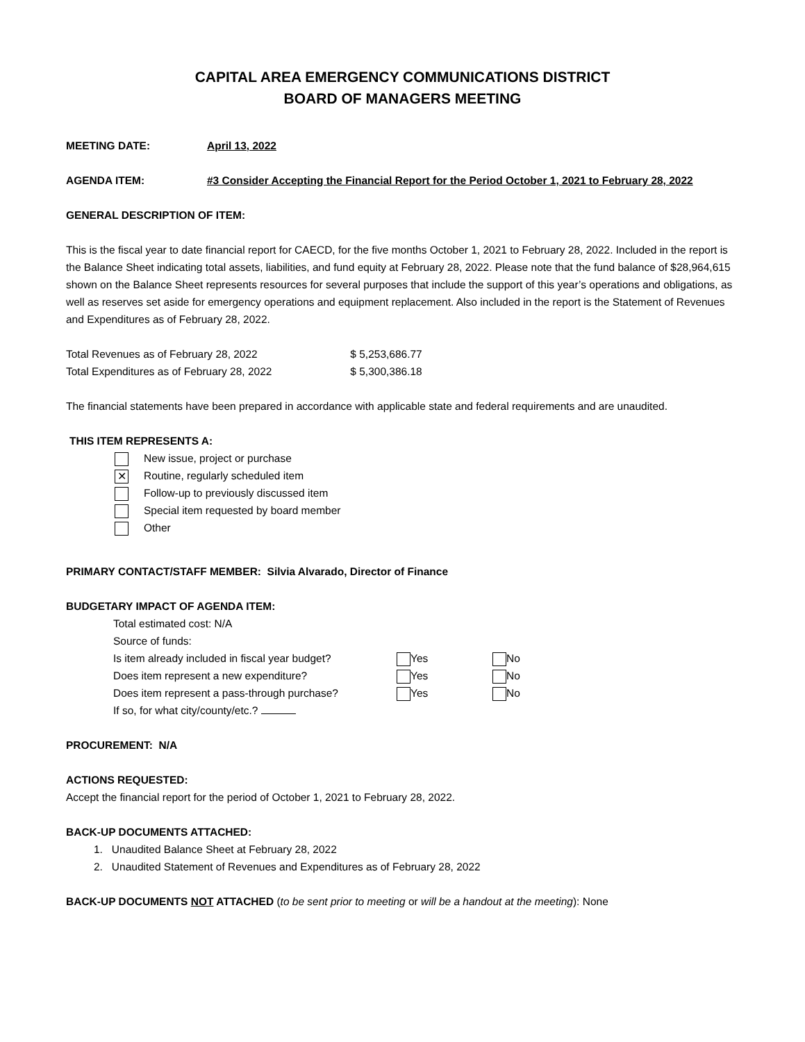CAPITAL AREA EMERGENCY COMMUNICATIONS DISTRICT
BOARD OF MANAGERS MEETING
MEETING DATE: April 13, 2022
AGENDA ITEM: #3 Consider Accepting the Financial Report for the Period October 1, 2021 to February 28, 2022
GENERAL DESCRIPTION OF ITEM:
This is the fiscal year to date financial report for CAECD, for the five months October 1, 2021 to February 28, 2022. Included in the report is the Balance Sheet indicating total assets, liabilities, and fund equity at February 28, 2022. Please note that the fund balance of $28,964,615 shown on the Balance Sheet represents resources for several purposes that include the support of this year’s operations and obligations, as well as reserves set aside for emergency operations and equipment replacement. Also included in the report is the Statement of Revenues and Expenditures as of February 28, 2022.
Total Revenues as of February 28, 2022 $ 5,253,686.77
Total Expenditures as of February 28, 2022 $ 5,300,386.18
The financial statements have been prepared in accordance with applicable state and federal requirements and are unaudited.
THIS ITEM REPRESENTS A:
New issue, project or purchase
✕ Routine, regularly scheduled item
Follow-up to previously discussed item
Special item requested by board member
Other
PRIMARY CONTACT/STAFF MEMBER: Silvia Alvarado, Director of Finance
BUDGETARY IMPACT OF AGENDA ITEM:
Total estimated cost: N/A
Source of funds:
Is item already included in fiscal year budget? Yes No
Does item represent a new expenditure? Yes No
Does item represent a pass-through purchase? Yes No
If so, for what city/county/etc.?
PROCUREMENT: N/A
ACTIONS REQUESTED:
Accept the financial report for the period of October 1, 2021 to February 28, 2022.
BACK-UP DOCUMENTS ATTACHED:
1. Unaudited Balance Sheet at February 28, 2022
2. Unaudited Statement of Revenues and Expenditures as of February 28, 2022
BACK-UP DOCUMENTS NOT ATTACHED (to be sent prior to meeting or will be a handout at the meeting): None